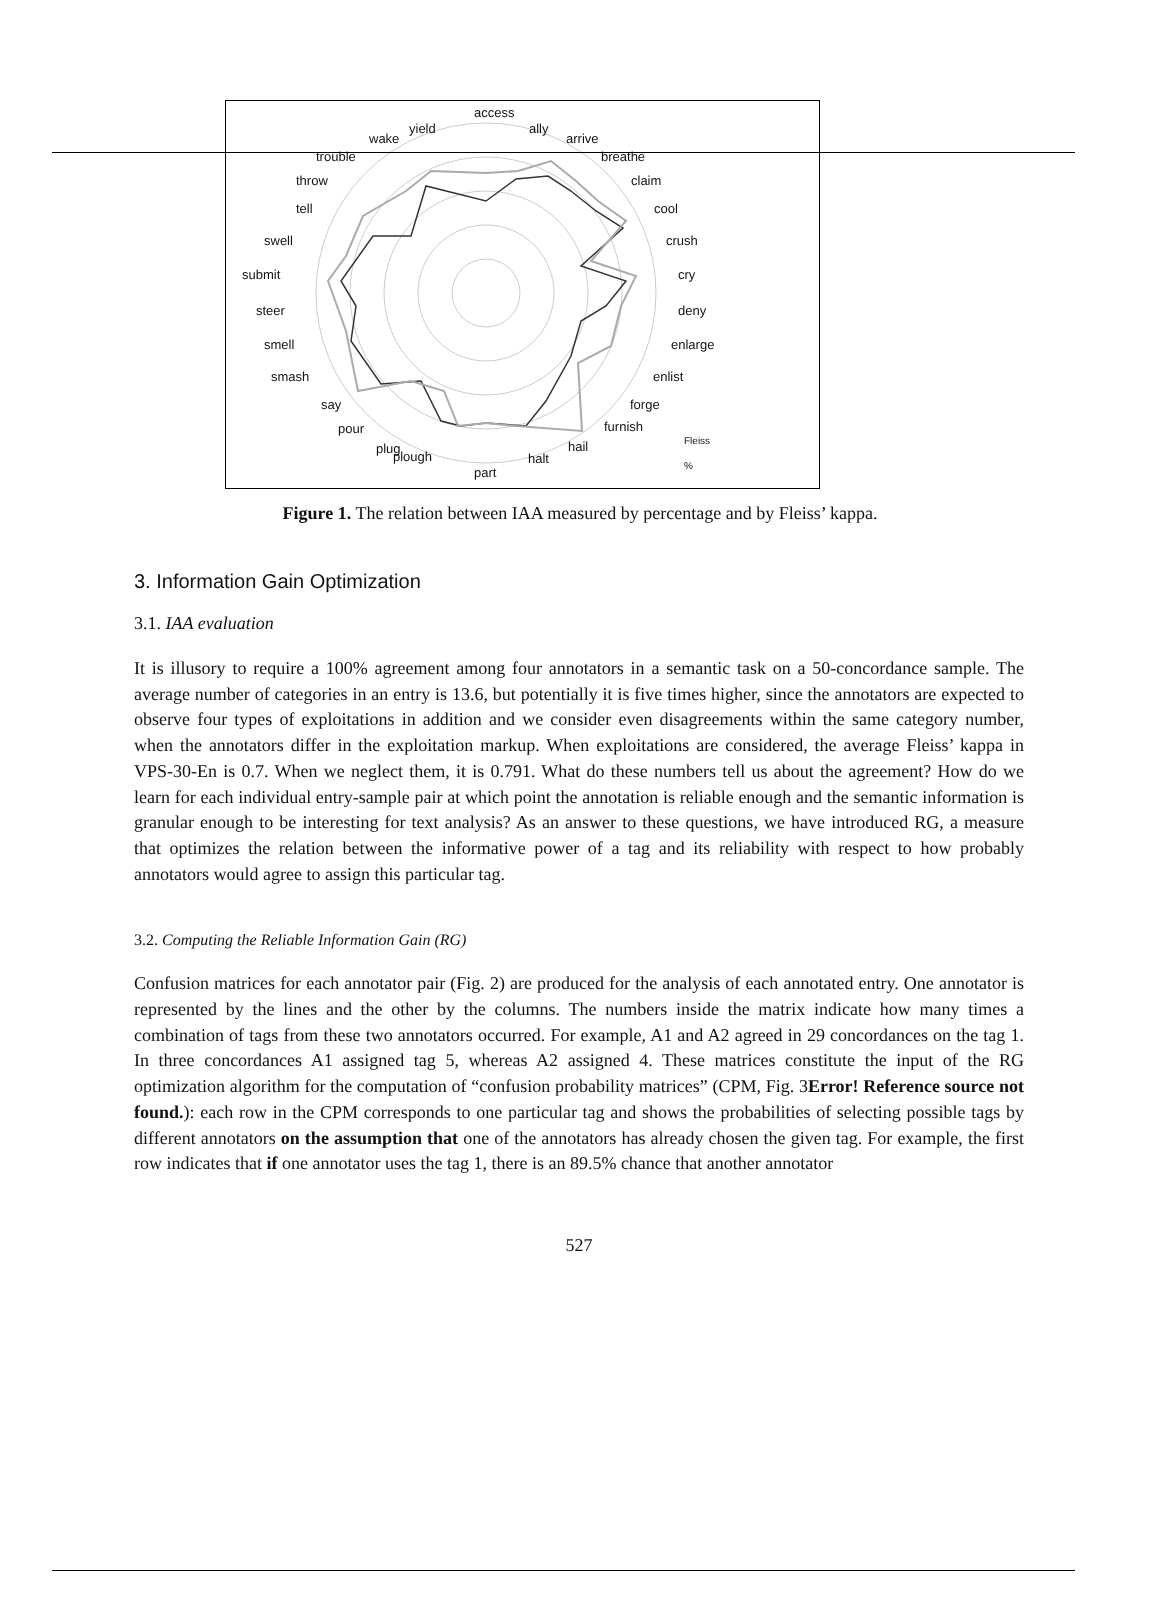access
ally
arrive
breathe
claim
cool
crush
cry
deny
enlarge
enlist
forge
furnish
hail
halt
part
plug
plough
pour
say
smash
smell
steer
submit
swell
tell
throw
trouble
wake
yield
Fleiss
%
Figure 1. The relation between IAA measured by percentage and by Fleiss’ kappa.
3. Information Gain Optimization
3.1. IAA evaluation
It is illusory to require a 100% agreement among four annotators in a semantic task on a 50-concordance sample. The average number of categories in an entry is 13.6, but potentially it is five times higher, since the annotators are expected to observe four types of exploitations in addition and we consider even disagreements within the same category number, when the annotators differ in the exploitation markup. When exploitations are considered, the average Fleiss’ kappa in VPS-30-En is 0.7. When we neglect them, it is 0.791. What do these numbers tell us about the agreement? How do we learn for each individual entry-sample pair at which point the annotation is reliable enough and the semantic information is granular enough to be interesting for text analysis? As an answer to these questions, we have introduced RG, a measure that optimizes the relation between the informative power of a tag and its reliability with respect to how probably annotators would agree to assign this particular tag.
3.2. Computing the Reliable Information Gain (RG)
Confusion matrices for each annotator pair (Fig. 2) are produced for the analysis of each annotated entry. One annotator is represented by the lines and the other by the columns. The numbers inside the matrix indicate how many times a combination of tags from these two annotators occurred. For example, A1 and A2 agreed in 29 concordances on the tag 1. In three concordances A1 assigned tag 5, whereas A2 assigned 4. These matrices constitute the input of the RG optimization algorithm for the computation of “confusion probability matrices” (CPM, Fig. 3Error! Reference source not found.): each row in the CPM corresponds to one particular tag and shows the probabilities of selecting possible tags by different annotators on the assumption that one of the annotators has already chosen the given tag. For example, the first row indicates that if one annotator uses the tag 1, there is an 89.5% chance that another annotator
527